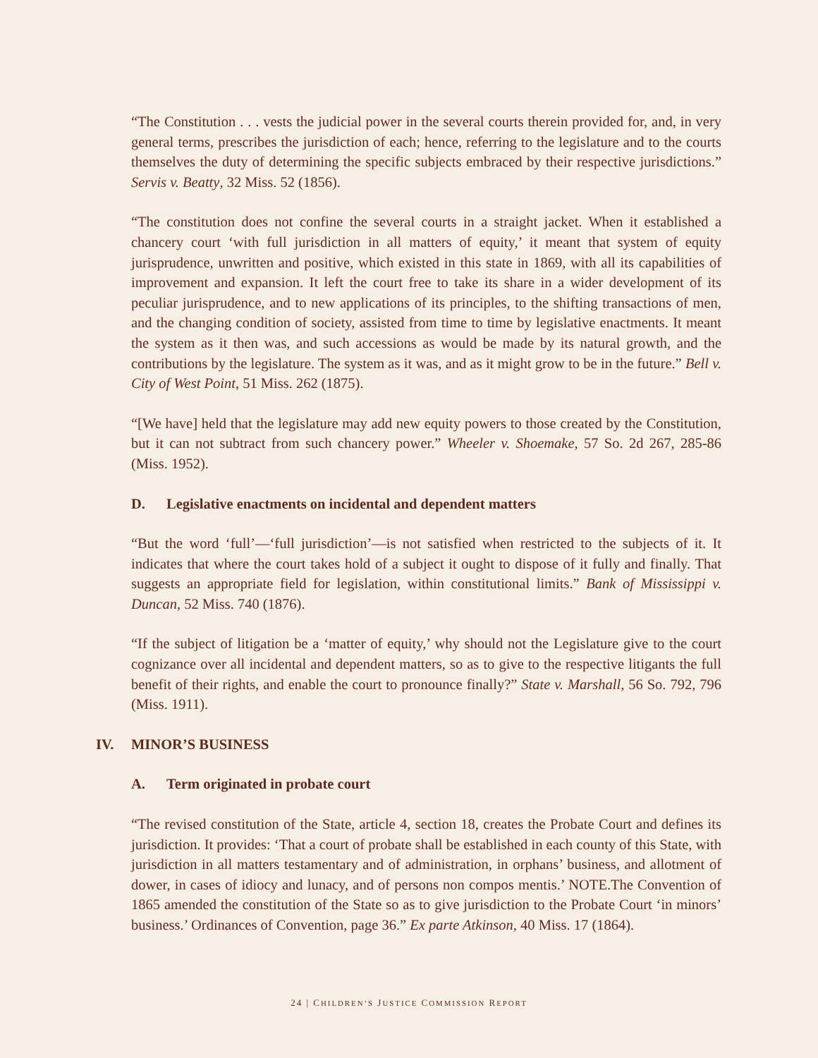“The Constitution . . . vests the judicial power in the several courts therein provided for, and, in very general terms, prescribes the jurisdiction of each; hence, referring to the legislature and to the courts themselves the duty of determining the specific subjects embraced by their respective jurisdictions.” Servis v. Beatty, 32 Miss. 52 (1856).
“The constitution does not confine the several courts in a straight jacket. When it established a chancery court ‘with full jurisdiction in all matters of equity,’ it meant that system of equity jurisprudence, unwritten and positive, which existed in this state in 1869, with all its capabilities of improvement and expansion. It left the court free to take its share in a wider development of its peculiar jurisprudence, and to new applications of its principles, to the shifting transactions of men, and the changing condition of society, assisted from time to time by legislative enactments. It meant the system as it then was, and such accessions as would be made by its natural growth, and the contributions by the legislature. The system as it was, and as it might grow to be in the future.” Bell v. City of West Point, 51 Miss. 262 (1875).
“[We have] held that the legislature may add new equity powers to those created by the Constitution, but it can not subtract from such chancery power.” Wheeler v. Shoemake, 57 So. 2d 267, 285-86 (Miss. 1952).
D. Legislative enactments on incidental and dependent matters
“But the word ‘full’—‘full jurisdiction’—is not satisfied when restricted to the subjects of it. It indicates that where the court takes hold of a subject it ought to dispose of it fully and finally. That suggests an appropriate field for legislation, within constitutional limits.” Bank of Mississippi v. Duncan, 52 Miss. 740 (1876).
“If the subject of litigation be a ‘matter of equity,’ why should not the Legislature give to the court cognizance over all incidental and dependent matters, so as to give to the respective litigants the full benefit of their rights, and enable the court to pronounce finally?” State v. Marshall, 56 So. 792, 796 (Miss. 1911).
IV. MINOR’S BUSINESS
A. Term originated in probate court
“The revised constitution of the State, article 4, section 18, creates the Probate Court and defines its jurisdiction. It provides: ‘That a court of probate shall be established in each county of this State, with jurisdiction in all matters testamentary and of administration, in orphans’ business, and allotment of dower, in cases of idiocy and lunacy, and of persons non compos mentis.’ NOTE.The Convention of 1865 amended the constitution of the State so as to give jurisdiction to the Probate Court ‘in minors’ business.’ Ordinances of Convention, page 36.” Ex parte Atkinson, 40 Miss. 17 (1864).
24 | CHILDREN’S JUSTICE COMMISSION REPORT